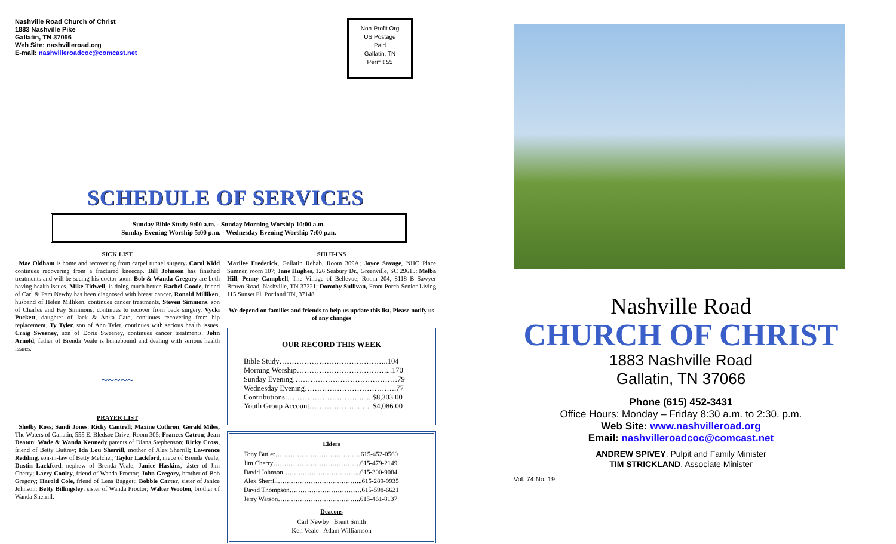Nashville Road Church of Christ
1883 Nashville Pike
Gallatin, TN 37066
Web Site: nashvilleroad.org
E-mail: nashvilleroadcoc@comcast.net
Non-Profit Org
US Postage
Paid
Gallatin, TN
Permit 55
SCHEDULE OF SERVICES
Sunday Bible Study 9:00 a.m. - Sunday Morning Worship 10:00 a.m.
Sunday Evening Worship 5:00 p.m. - Wednesday Evening Worship 7:00 p.m.
SICK LIST
Mae Oldham is home and recovering from carpel tunnel surgery. Carol Kidd continues recovering from a fractured kneecap. Bill Johnson has finished treatments and will be seeing his doctor soon. Bob & Wanda Gregory are both having health issues. Mike Tidwell, is doing much better. Rachel Goode, friend of Carl & Pam Newby has been diagnosed with breast cancer. Ronald Milliken, husband of Helen Milliken, continues cancer treatments. Steven Simmons, son of Charles and Fay Simmons, continues to recover from back surgery. Vycki Puckett, daughter of Jack & Anita Cato, continues recovering from hip replacement. Ty Tyler, son of Ann Tyler, continues with serious health issues. Craig Sweeney, son of Doris Sweeney, continues cancer treatments. John Arnold, father of Brenda Veale is homebound and dealing with serious health issues.
~~~~~
PRAYER LIST
Shelby Ross; Sandi Jones; Ricky Cantrell; Maxine Cothron; Gerald Miles, The Waters of Gallatin, 555 E. Bledsoe Drive, Room 305; Frances Catron; Jean Deaton; Wade & Wanda Kennedy parents of Diana Stephenson; Ricky Cross, friend of Betty Buttrey; Ida Lou Sherrill, mother of Alex Sherrill; Lawrence Redding, son-in-law of Betty Melcher; Taylor Lackford, niece of Brenda Veale; Dustin Lackford, nephew of Brenda Veale; Janice Haskins, sister of Jim Cherry; Larry Conley, friend of Wanda Proctor; John Gregory, brother of Bob Gregory; Harold Cole, friend of Lena Baggett; Bobbie Carter, sister of Janice Johnson; Betty Billingsley, sister of Wanda Proctor; Walter Wooten, brother of Wanda Sherrill.
SHUT-INS
Marilee Frederick, Gallatin Rehab, Room 309A; Joyce Savage, NHC Place Sumner, room 107; Jane Hughes, 126 Seabury Dr., Greenville, SC 29615; Melba Hill; Penny Campbell, The Village of Bellevue, Room 204, 8118 B Sawyer Brown Road, Nashville, TN 37221; Dorothy Sullivan, Front Porch Senior Living 115 Sunset Pl. Portland TN, 37148.
We depend on families and friends to help us update this list. Please notify us of any changes
OUR RECORD THIS WEEK
Bible Study……………………………………..104
Morning Worship………………………………...170
Sunday Evening……………………………………79
Wednesday Evening……………………………….77
Contributions…………………………...... $8,303.00
Youth Group Account………………...…...$4,086.00
Elders
Tony Butler…………………………………615-452-0560
Jim Cherry………………………………….615-479-2149
David Johnson……………………………...615-300-9084
Alex Sherrill………………………………...615-289-9935
David Thompson……………………………615-598-6621
Jerry Watson………………………………..615-461-8137
Deacons
Carl Newby Brent Smith
Ken Veale Adam Williamson
Nashville Road
CHURCH OF CHRIST
1883 Nashville Road
Gallatin, TN 37066
Phone (615) 452-3431
Office Hours: Monday – Friday 8:30 a.m. to 2:30. p.m.
Web Site: www.nashvilleroad.org
Email: nashvilleroadcoc@comcast.net
ANDREW SPIVEY, Pulpit and Family Minister
TIM STRICKLAND, Associate Minister
Vol. 74 No. 19